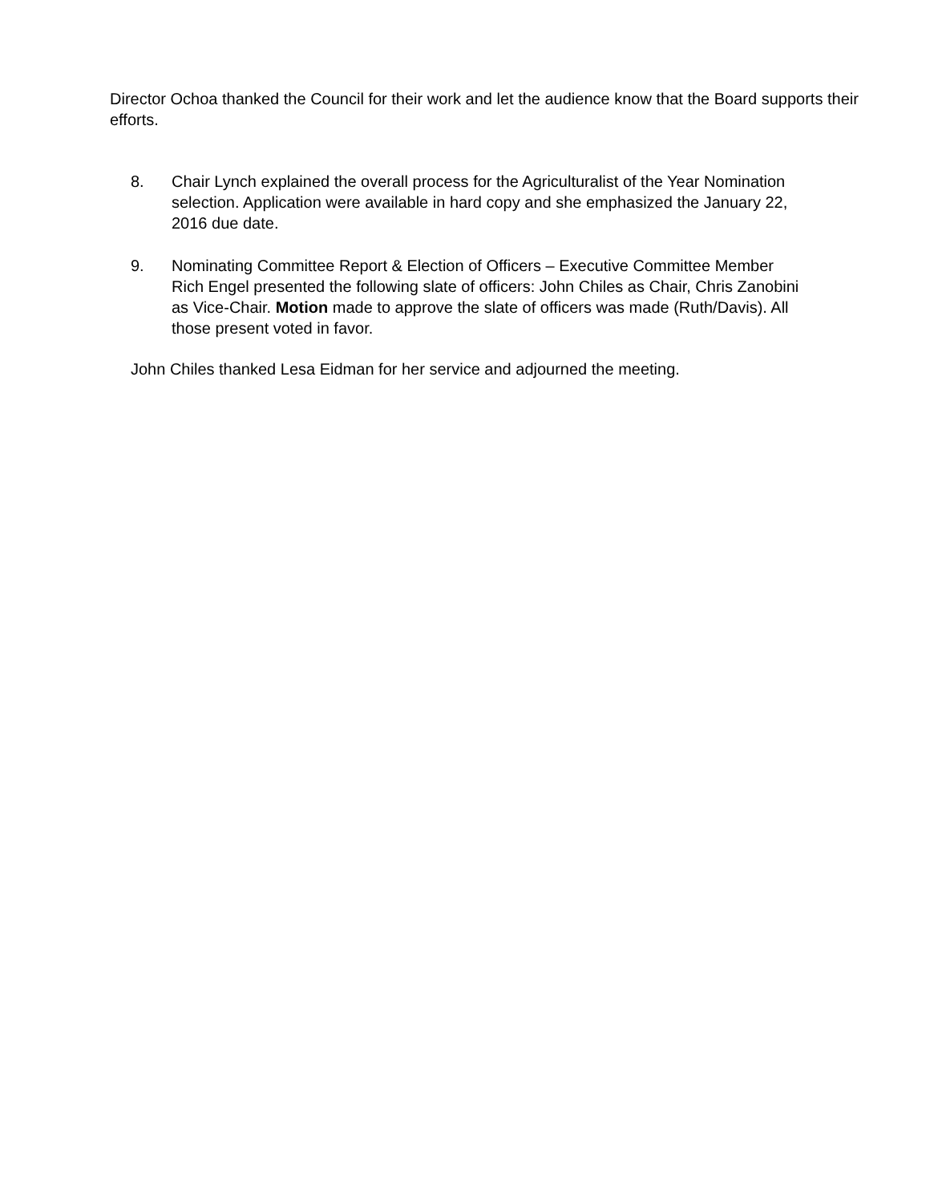Director Ochoa thanked the Council for their work and let the audience know that the Board supports their efforts.
8. Chair Lynch explained the overall process for the Agriculturalist of the Year Nomination selection. Application were available in hard copy and she emphasized the January 22, 2016 due date.
9. Nominating Committee Report & Election of Officers – Executive Committee Member Rich Engel presented the following slate of officers: John Chiles as Chair, Chris Zanobini as Vice-Chair. Motion made to approve the slate of officers was made (Ruth/Davis). All those present voted in favor.
John Chiles thanked Lesa Eidman for her service and adjourned the meeting.